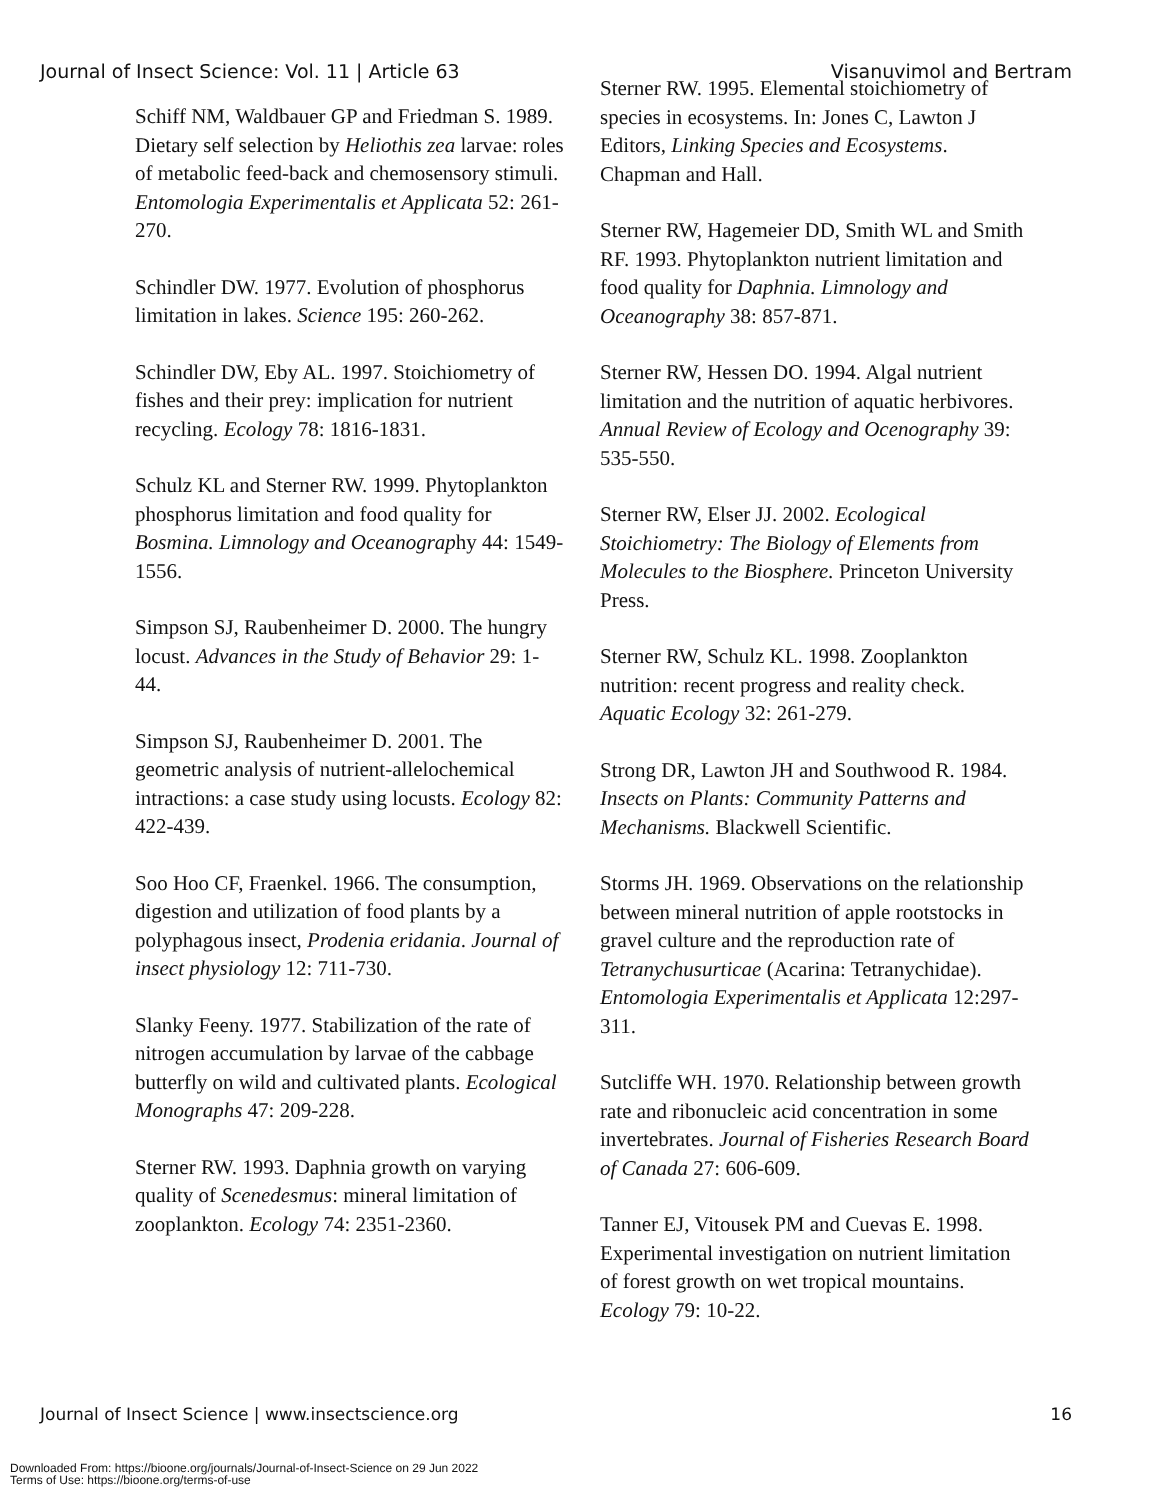Journal of Insect Science: Vol. 11 | Article 63 Visanuvimol and Bertram
Schiff NM, Waldbauer GP and Friedman S. 1989. Dietary self selection by Heliothis zea larvae: roles of metabolic feed-back and chemosensory stimuli. Entomologia Experimentalis et Applicata 52: 261-270.
Schindler DW. 1977. Evolution of phosphorus limitation in lakes. Science 195: 260-262.
Schindler DW, Eby AL. 1997. Stoichiometry of fishes and their prey: implication for nutrient recycling. Ecology 78: 1816-1831.
Schulz KL and Sterner RW. 1999. Phytoplankton phosphorus limitation and food quality for Bosmina. Limnology and Oceanography 44: 1549-1556.
Simpson SJ, Raubenheimer D. 2000. The hungry locust. Advances in the Study of Behavior 29: 1-44.
Simpson SJ, Raubenheimer D. 2001. The geometric analysis of nutrient-allelochemical intractions: a case study using locusts. Ecology 82: 422-439.
Soo Hoo CF, Fraenkel. 1966. The consumption, digestion and utilization of food plants by a polyphagous insect, Prodenia eridania. Journal of insect physiology 12: 711-730.
Slanky Feeny. 1977. Stabilization of the rate of nitrogen accumulation by larvae of the cabbage butterfly on wild and cultivated plants. Ecological Monographs 47: 209-228.
Sterner RW. 1993. Daphnia growth on varying quality of Scenedesmus: mineral limitation of zooplankton. Ecology 74: 2351-2360.
Sterner RW. 1995. Elemental stoichiometry of species in ecosystems. In: Jones C, Lawton J Editors, Linking Species and Ecosystems. Chapman and Hall.
Sterner RW, Hagemeier DD, Smith WL and Smith RF. 1993. Phytoplankton nutrient limitation and food quality for Daphnia. Limnology and Oceanography 38: 857-871.
Sterner RW, Hessen DO. 1994. Algal nutrient limitation and the nutrition of aquatic herbivores. Annual Review of Ecology and Ocenography 39: 535-550.
Sterner RW, Elser JJ. 2002. Ecological Stoichiometry: The Biology of Elements from Molecules to the Biosphere. Princeton University Press.
Sterner RW, Schulz KL. 1998. Zooplankton nutrition: recent progress and reality check. Aquatic Ecology 32: 261-279.
Strong DR, Lawton JH and Southwood R. 1984. Insects on Plants: Community Patterns and Mechanisms. Blackwell Scientific.
Storms JH. 1969. Observations on the relationship between mineral nutrition of apple rootstocks in gravel culture and the reproduction rate of Tetranychusurticae (Acarina: Tetranychidae). Entomologia Experimentalis et Applicata 12:297-311.
Sutcliffe WH. 1970. Relationship between growth rate and ribonucleic acid concentration in some invertebrates. Journal of Fisheries Research Board of Canada 27: 606-609.
Tanner EJ, Vitousek PM and Cuevas E. 1998. Experimental investigation on nutrient limitation of forest growth on wet tropical mountains. Ecology 79: 10-22.
Journal of Insect Science | www.insectscience.org 16
Downloaded From: https://bioone.org/journals/Journal-of-Insect-Science on 29 Jun 2022
Terms of Use: https://bioone.org/terms-of-use